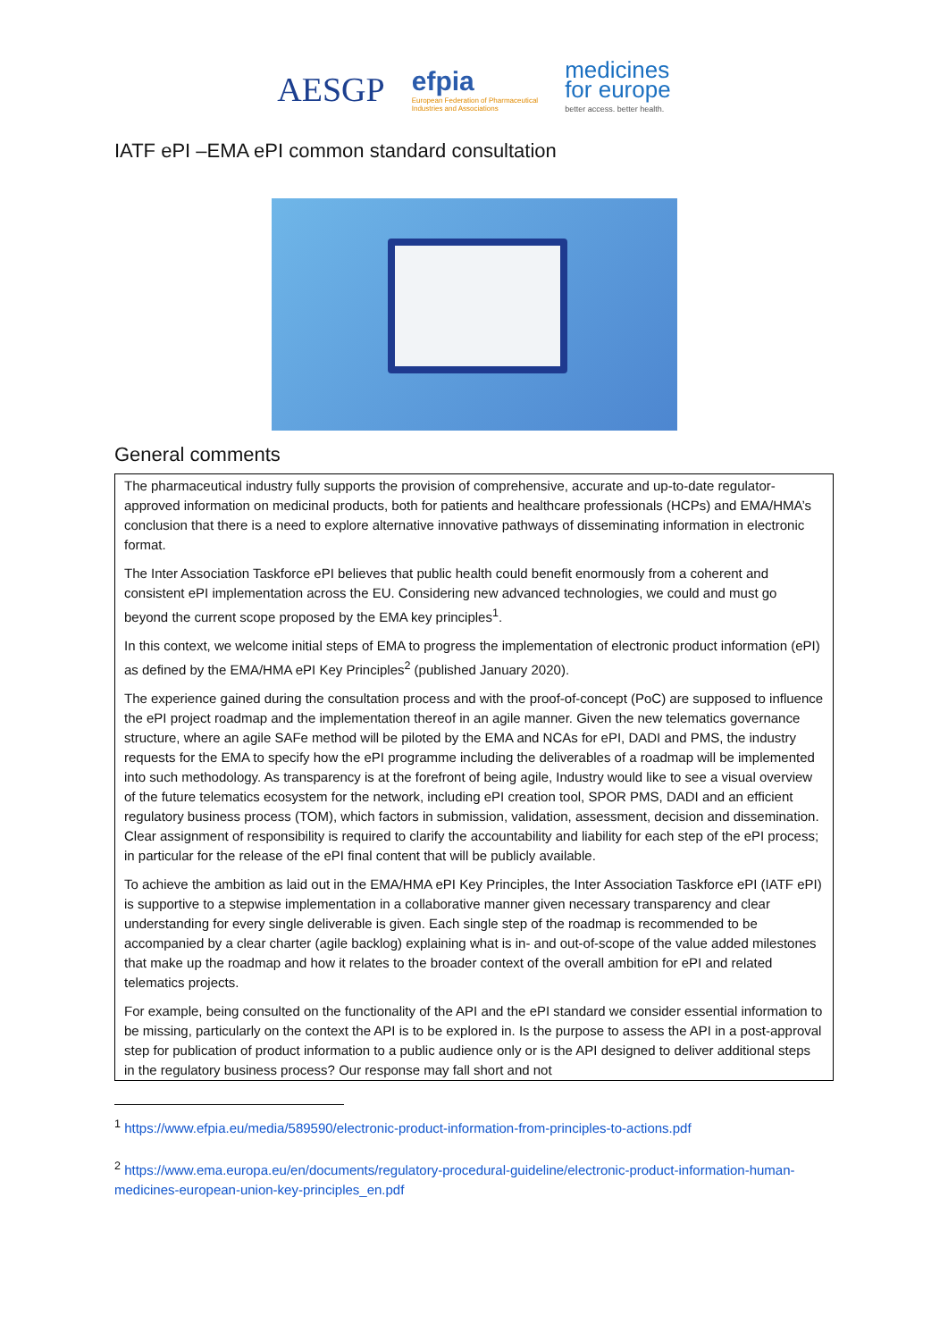AESGP efpia
European Federation of Pharmaceutical
Industries and Associations medicines
for europe
better access. better health.
IATF ePI –EMA ePI common standard consultation
General comments
The pharmaceutical industry fully supports the provision of comprehensive, accurate and up-to-date regulator-approved information on medicinal products, both for patients and healthcare professionals (HCPs) and EMA/HMA’s conclusion that there is a need to explore alternative innovative pathways of disseminating information in electronic format.
The Inter Association Taskforce ePI believes that public health could benefit enormously from a coherent and consistent ePI implementation across the EU. Considering new advanced technologies, we could and must go beyond the current scope proposed by the EMA key principles<sup>1</sup>.
In this context, we welcome initial steps of EMA to progress the implementation of electronic product information (ePI) as defined by the EMA/HMA ePI Key Principles<sup>2</sup> (published January 2020).
The experience gained during the consultation process and with the proof-of-concept (PoC) are supposed to influence the ePI project roadmap and the implementation thereof in an agile manner. Given the new telematics governance structure, where an agile SAFe method will be piloted by the EMA and NCAs for ePI, DADI and PMS, the industry requests for the EMA to specify how the ePI programme including the deliverables of a roadmap will be implemented into such methodology. As transparency is at the forefront of being agile, Industry would like to see a visual overview of the future telematics ecosystem for the network, including ePI creation tool, SPOR PMS, DADI and an efficient regulatory business process (TOM), which factors in submission, validation, assessment, decision and dissemination. Clear assignment of responsibility is required to clarify the accountability and liability for each step of the ePI process; in particular for the release of the ePI final content that will be publicly available.
To achieve the ambition as laid out in the EMA/HMA ePI Key Principles, the Inter Association Taskforce ePI (IATF ePI) is supportive to a stepwise implementation in a collaborative manner given necessary transparency and clear understanding for every single deliverable is given. Each single step of the roadmap is recommended to be accompanied by a clear charter (agile backlog) explaining what is in- and out-of-scope of the value added milestones that make up the roadmap and how it relates to the broader context of the overall ambition for ePI and related telematics projects.
For example, being consulted on the functionality of the API and the ePI standard we consider essential information to be missing, particularly on the context the API is to be explored in. Is the purpose to assess the API in a post-approval step for publication of product information to a public audience only or is the API designed to deliver additional steps in the regulatory business process? Our response may fall short and not
<sup>1</sup> https://www.efpia.eu/media/589590/electronic-product-information-from-principles-to-actions.pdf
<sup>2</sup> https://www.ema.europa.eu/en/documents/regulatory-procedural-guideline/electronic-product-information-human-medicines-european-union-key-principles_en.pdf